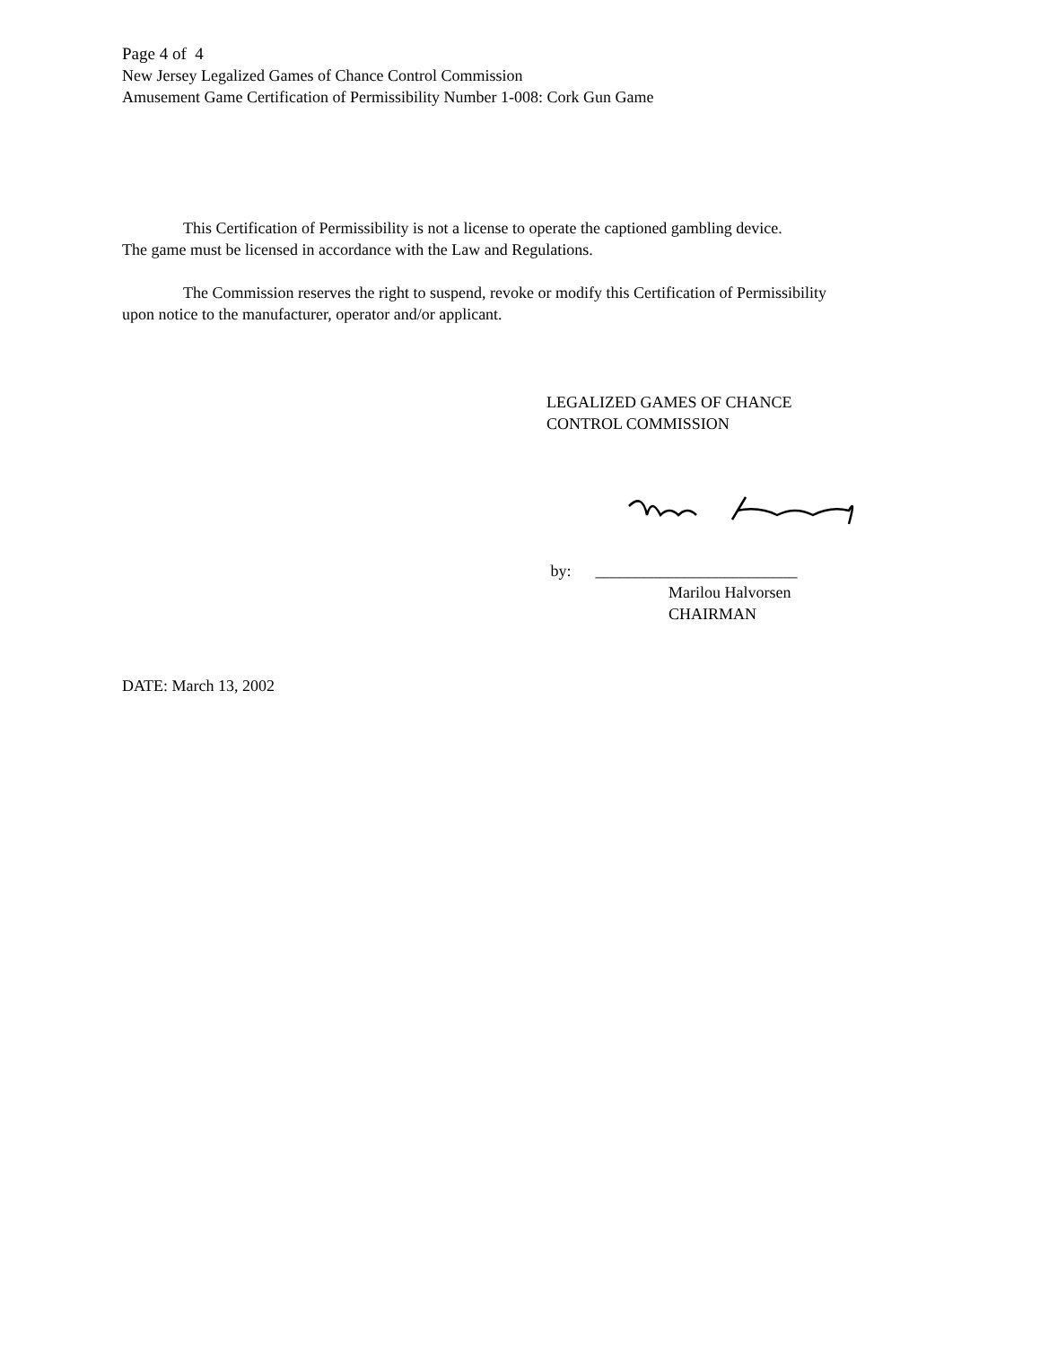Page 4 of 4
New Jersey Legalized Games of Chance Control Commission
Amusement Game Certification of Permissibility Number 1-008: Cork Gun Game
This Certification of Permissibility is not a license to operate the captioned gambling device.
The game must be licensed in accordance with the Law and Regulations.
The Commission reserves the right to suspend, revoke or modify this Certification of Permissibility
upon notice to the manufacturer, operator and/or applicant.
LEGALIZED GAMES OF CHANCE
CONTROL COMMISSION
by: _________________________
Marilou Halvorsen
CHAIRMAN
DATE: March 13, 2002